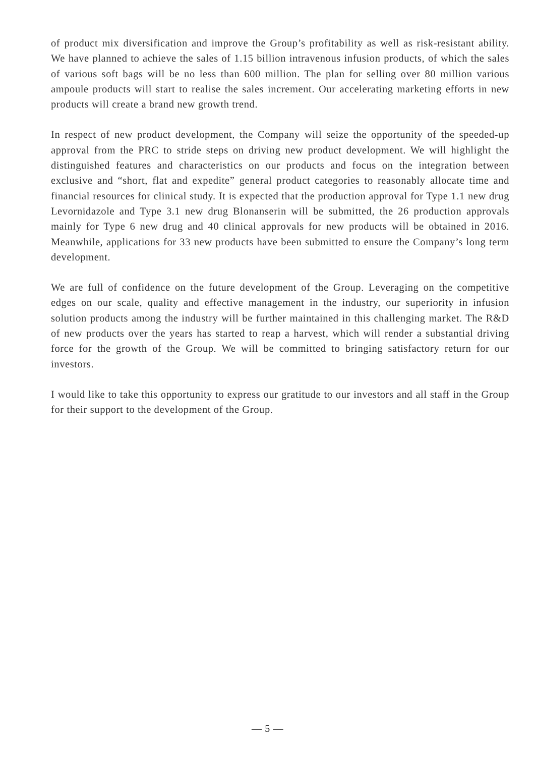of product mix diversification and improve the Group’s profitability as well as risk-resistant ability. We have planned to achieve the sales of 1.15 billion intravenous infusion products, of which the sales of various soft bags will be no less than 600 million. The plan for selling over 80 million various ampoule products will start to realise the sales increment. Our accelerating marketing efforts in new products will create a brand new growth trend.
In respect of new product development, the Company will seize the opportunity of the speeded-up approval from the PRC to stride steps on driving new product development. We will highlight the distinguished features and characteristics on our products and focus on the integration between exclusive and “short, flat and expedite” general product categories to reasonably allocate time and financial resources for clinical study. It is expected that the production approval for Type 1.1 new drug Levornidazole and Type 3.1 new drug Blonanserin will be submitted, the 26 production approvals mainly for Type 6 new drug and 40 clinical approvals for new products will be obtained in 2016. Meanwhile, applications for 33 new products have been submitted to ensure the Company’s long term development.
We are full of confidence on the future development of the Group. Leveraging on the competitive edges on our scale, quality and effective management in the industry, our superiority in infusion solution products among the industry will be further maintained in this challenging market. The R&D of new products over the years has started to reap a harvest, which will render a substantial driving force for the growth of the Group. We will be committed to bringing satisfactory return for our investors.
I would like to take this opportunity to express our gratitude to our investors and all staff in the Group for their support to the development of the Group.
— 5 —